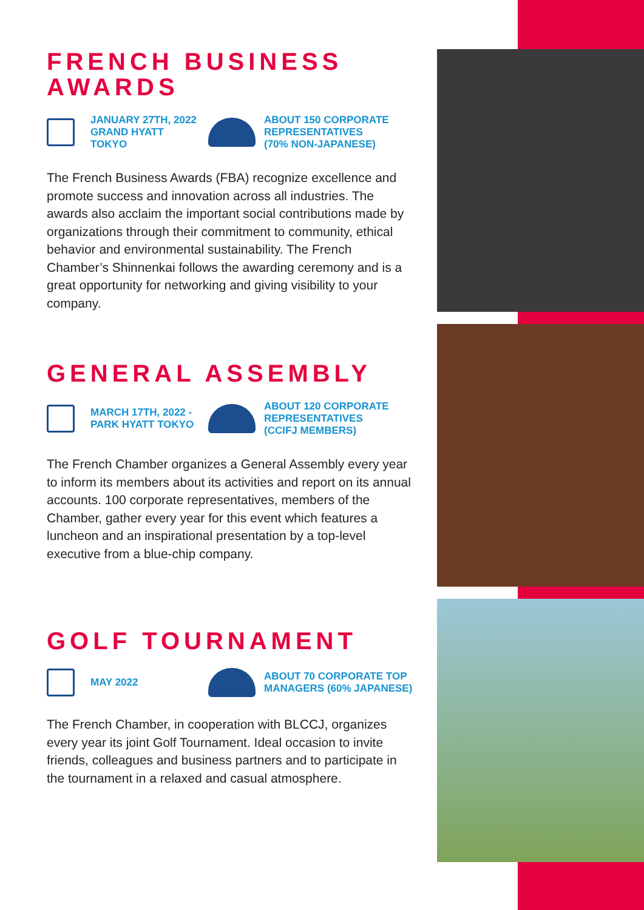FRENCH BUSINESS AWARDS
JANUARY 27TH, 2022
GRAND HYATT TOKYO
ABOUT 150 CORPORATE
REPRESENTATIVES
(70% NON-JAPANESE)
The French Business Awards (FBA) recognize excellence and promote success and innovation across all industries. The awards also acclaim the important social contributions made by organizations through their commitment to community, ethical behavior and environmental sustainability. The French Chamber’s Shinnenkai follows the awarding ceremony and is a great opportunity for networking and giving visibility to your company.
GENERAL ASSEMBLY
MARCH 17TH, 2022 -
PARK HYATT TOKYO
ABOUT 120 CORPORATE
REPRESENTATIVES
(CCIFJ MEMBERS)
The French Chamber organizes a General Assembly every year to inform its members about its activities and report on its annual accounts. 100 corporate representatives, members of the Chamber, gather every year for this event which features a luncheon and an inspirational presentation by a top-level executive from a blue-chip company.
GOLF TOURNAMENT
MAY 2022
ABOUT 70 CORPORATE TOP
MANAGERS (60% JAPANESE)
The French Chamber, in cooperation with BLCCJ, organizes every year its joint Golf Tournament. Ideal occasion to invite friends, colleagues and business partners and to participate in the tournament in a relaxed and casual atmosphere.